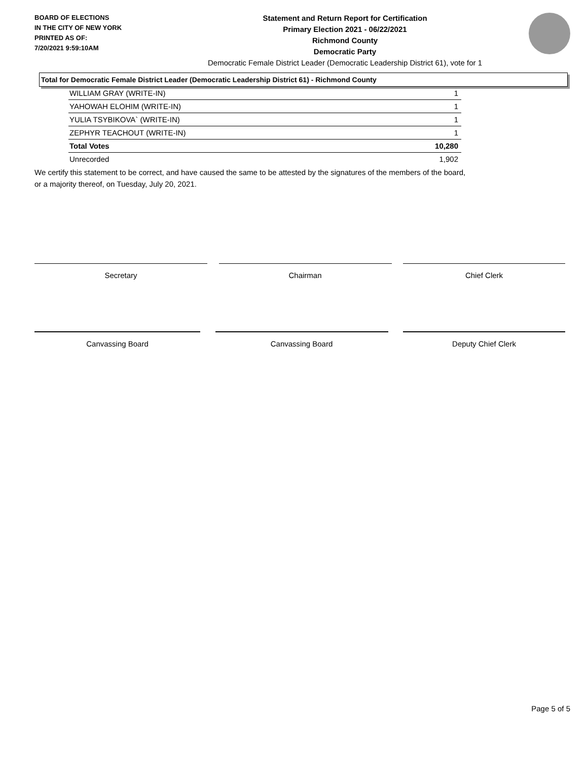BOARD OF ELECTIONS
IN THE CITY OF NEW YORK
PRINTED AS OF:
7/20/2021 9:59:10AM
Statement and Return Report for Certification
Primary Election 2021 - 06/22/2021
Richmond County
Democratic Party
Democratic Female District Leader (Democratic Leadership District 61), vote for 1
Total for Democratic Female District Leader (Democratic Leadership District 61) - Richmond County
| WILLIAM GRAY (WRITE-IN) | 1 |
| YAHOWAH ELOHIM (WRITE-IN) | 1 |
| YULIA TSYBIKOVA` (WRITE-IN) | 1 |
| ZEPHYR TEACHOUT (WRITE-IN) | 1 |
| Total Votes | 10,280 |
| Unrecorded | 1,902 |
We certify this statement to be correct, and have caused the same to be attested by the signatures of the members of the board,
or a majority thereof, on Tuesday, July 20, 2021.
Secretary Chairman Chief Clerk
Canvassing Board Canvassing Board Deputy Chief Clerk
Page 5 of 5